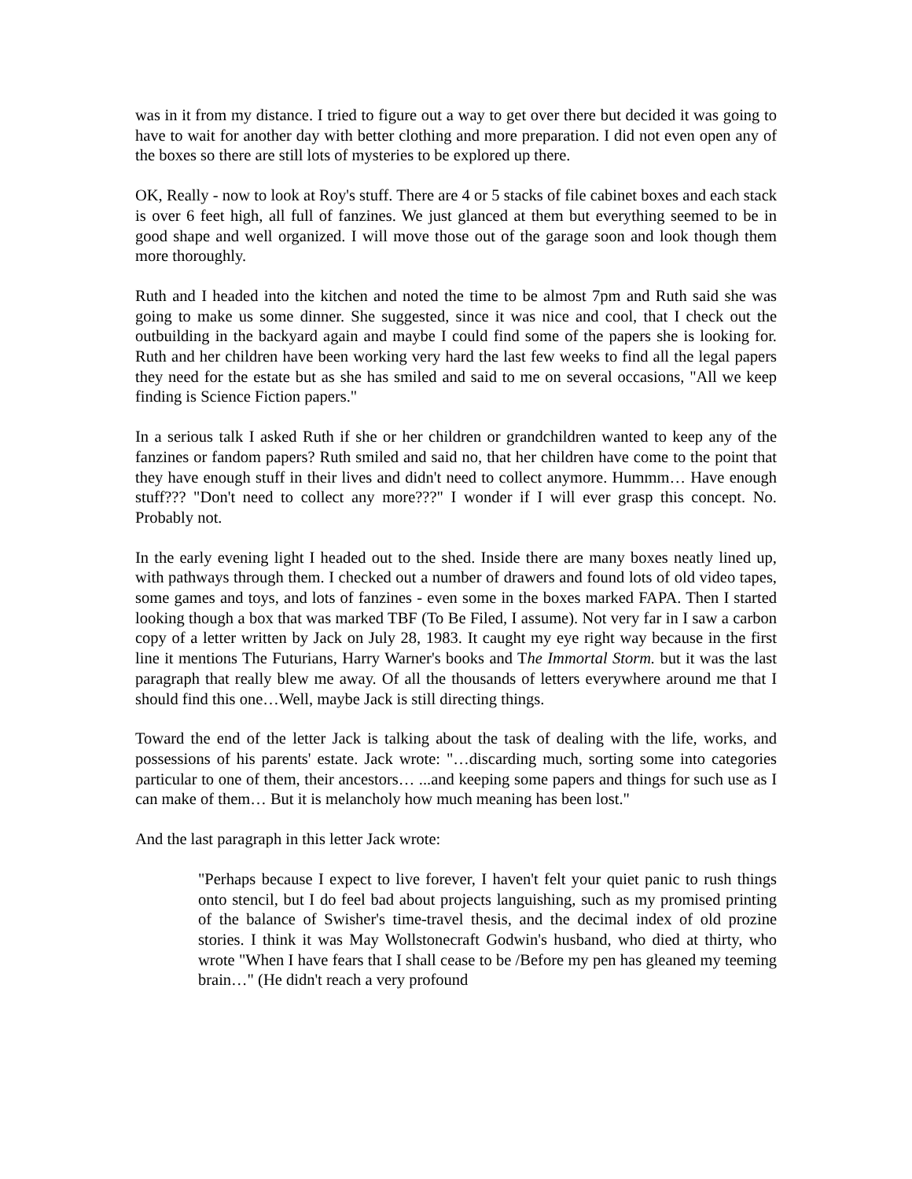was in it from my distance. I tried to figure out a way to get over there but decided it was going to have to wait for another day with better clothing and more preparation. I did not even open any of the boxes so there are still lots of mysteries to be explored up there.
OK, Really - now to look at Roy's stuff. There are 4 or 5 stacks of file cabinet boxes and each stack is over 6 feet high, all full of fanzines. We just glanced at them but everything seemed to be in good shape and well organized. I will move those out of the garage soon and look though them more thoroughly.
Ruth and I headed into the kitchen and noted the time to be almost 7pm and Ruth said she was going to make us some dinner. She suggested, since it was nice and cool, that I check out the outbuilding in the backyard again and maybe I could find some of the papers she is looking for. Ruth and her children have been working very hard the last few weeks to find all the legal papers they need for the estate but as she has smiled and said to me on several occasions, "All we keep finding is Science Fiction papers."
In a serious talk I asked Ruth if she or her children or grandchildren wanted to keep any of the fanzines or fandom papers? Ruth smiled and said no, that her children have come to the point that they have enough stuff in their lives and didn't need to collect anymore. Hummm… Have enough stuff??? "Don't need to collect any more???" I wonder if I will ever grasp this concept. No. Probably not.
In the early evening light I headed out to the shed. Inside there are many boxes neatly lined up, with pathways through them. I checked out a number of drawers and found lots of old video tapes, some games and toys, and lots of fanzines - even some in the boxes marked FAPA. Then I started looking though a box that was marked TBF (To Be Filed, I assume). Not very far in I saw a carbon copy of a letter written by Jack on July 28, 1983. It caught my eye right way because in the first line it mentions The Futurians, Harry Warner's books and The Immortal Storm. but it was the last paragraph that really blew me away. Of all the thousands of letters everywhere around me that I should find this one…Well, maybe Jack is still directing things.
Toward the end of the letter Jack is talking about the task of dealing with the life, works, and possessions of his parents' estate. Jack wrote: "…discarding much, sorting some into categories particular to one of them, their ancestors… ...and keeping some papers and things for such use as I can make of them… But it is melancholy how much meaning has been lost."
And the last paragraph in this letter Jack wrote:
"Perhaps because I expect to live forever, I haven't felt your quiet panic to rush things onto stencil, but I do feel bad about projects languishing, such as my promised printing of the balance of Swisher's time-travel thesis, and the decimal index of old prozine stories. I think it was May Wollstonecraft Godwin's husband, who died at thirty, who wrote "When I have fears that I shall cease to be /Before my pen has gleaned my teeming brain…" (He didn't reach a very profound